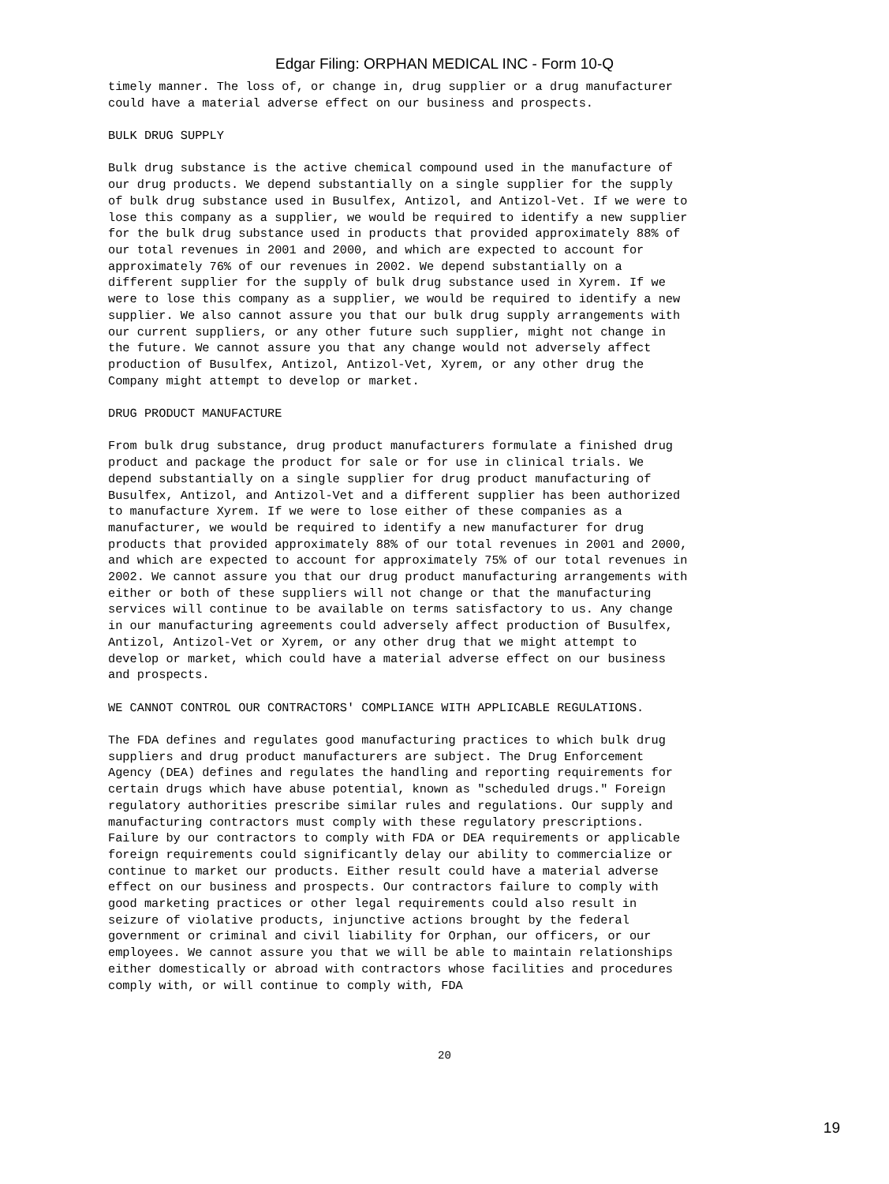Edgar Filing: ORPHAN MEDICAL INC - Form 10-Q
timely manner. The loss of, or change in, drug supplier or a drug manufacturer
could have a material adverse effect on our business and prospects.
BULK DRUG SUPPLY
Bulk drug substance is the active chemical compound used in the manufacture of
our drug products. We depend substantially on a single supplier for the supply
of bulk drug substance used in Busulfex, Antizol, and Antizol-Vet. If we were to
lose this company as a supplier, we would be required to identify a new supplier
for the bulk drug substance used in products that provided approximately 88% of
our total revenues in 2001 and 2000, and which are expected to account for
approximately 76% of our revenues in 2002. We depend substantially on a
different supplier for the supply of bulk drug substance used in Xyrem. If we
were to lose this company as a supplier, we would be required to identify a new
supplier. We also cannot assure you that our bulk drug supply arrangements with
our current suppliers, or any other future such supplier, might not change in
the future. We cannot assure you that any change would not adversely affect
production of Busulfex, Antizol, Antizol-Vet, Xyrem, or any other drug the
Company might attempt to develop or market.
DRUG PRODUCT MANUFACTURE
From bulk drug substance, drug product manufacturers formulate a finished drug
product and package the product for sale or for use in clinical trials. We
depend substantially on a single supplier for drug product manufacturing of
Busulfex, Antizol, and Antizol-Vet and a different supplier has been authorized
to manufacture Xyrem. If we were to lose either of these companies as a
manufacturer, we would be required to identify a new manufacturer for drug
products that provided approximately 88% of our total revenues in 2001 and 2000,
and which are expected to account for approximately 75% of our total revenues in
2002. We cannot assure you that our drug product manufacturing arrangements with
either or both of these suppliers will not change or that the manufacturing
services will continue to be available on terms satisfactory to us. Any change
in our manufacturing agreements could adversely affect production of Busulfex,
Antizol, Antizol-Vet or Xyrem, or any other drug that we might attempt to
develop or market, which could have a material adverse effect on our business
and prospects.
WE CANNOT CONTROL OUR CONTRACTORS' COMPLIANCE WITH APPLICABLE REGULATIONS.
The FDA defines and regulates good manufacturing practices to which bulk drug
suppliers and drug product manufacturers are subject. The Drug Enforcement
Agency (DEA) defines and regulates the handling and reporting requirements for
certain drugs which have abuse potential, known as "scheduled drugs." Foreign
regulatory authorities prescribe similar rules and regulations. Our supply and
manufacturing contractors must comply with these regulatory prescriptions.
Failure by our contractors to comply with FDA or DEA requirements or applicable
foreign requirements could significantly delay our ability to commercialize or
continue to market our products. Either result could have a material adverse
effect on our business and prospects. Our contractors failure to comply with
good marketing practices or other legal requirements could also result in
seizure of violative products, injunctive actions brought by the federal
government or criminal and civil liability for Orphan, our officers, or our
employees. We cannot assure you that we will be able to maintain relationships
either domestically or abroad with contractors whose facilities and procedures
comply with, or will continue to comply with, FDA
20
19